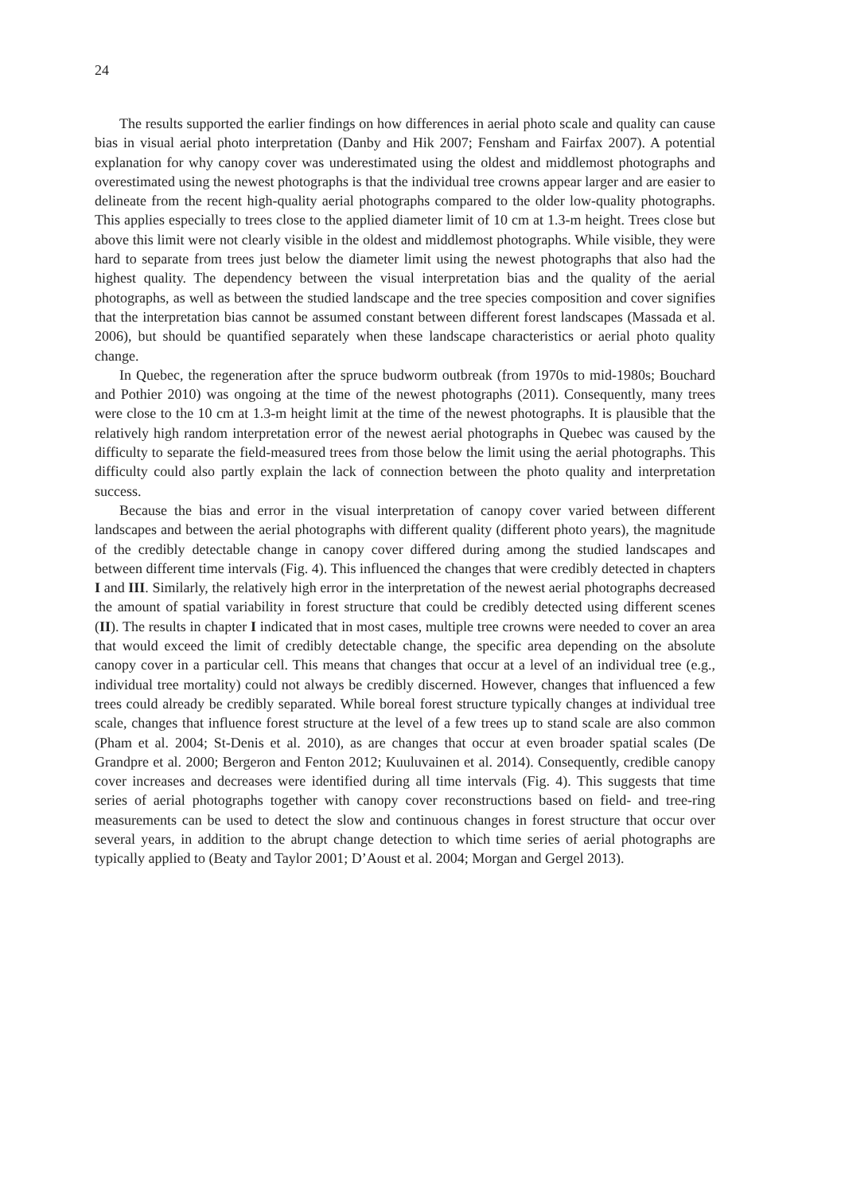24
The results supported the earlier findings on how differences in aerial photo scale and quality can cause bias in visual aerial photo interpretation (Danby and Hik 2007; Fensham and Fairfax 2007). A potential explanation for why canopy cover was underestimated using the oldest and middlemost photographs and overestimated using the newest photographs is that the individual tree crowns appear larger and are easier to delineate from the recent high-quality aerial photographs compared to the older low-quality photographs. This applies especially to trees close to the applied diameter limit of 10 cm at 1.3-m height. Trees close but above this limit were not clearly visible in the oldest and middlemost photographs. While visible, they were hard to separate from trees just below the diameter limit using the newest photographs that also had the highest quality. The dependency between the visual interpretation bias and the quality of the aerial photographs, as well as between the studied landscape and the tree species composition and cover signifies that the interpretation bias cannot be assumed constant between different forest landscapes (Massada et al. 2006), but should be quantified separately when these landscape characteristics or aerial photo quality change.
In Quebec, the regeneration after the spruce budworm outbreak (from 1970s to mid-1980s; Bouchard and Pothier 2010) was ongoing at the time of the newest photographs (2011). Consequently, many trees were close to the 10 cm at 1.3-m height limit at the time of the newest photographs. It is plausible that the relatively high random interpretation error of the newest aerial photographs in Quebec was caused by the difficulty to separate the field-measured trees from those below the limit using the aerial photographs. This difficulty could also partly explain the lack of connection between the photo quality and interpretation success.
Because the bias and error in the visual interpretation of canopy cover varied between different landscapes and between the aerial photographs with different quality (different photo years), the magnitude of the credibly detectable change in canopy cover differed during among the studied landscapes and between different time intervals (Fig. 4). This influenced the changes that were credibly detected in chapters I and III. Similarly, the relatively high error in the interpretation of the newest aerial photographs decreased the amount of spatial variability in forest structure that could be credibly detected using different scenes (II). The results in chapter I indicated that in most cases, multiple tree crowns were needed to cover an area that would exceed the limit of credibly detectable change, the specific area depending on the absolute canopy cover in a particular cell. This means that changes that occur at a level of an individual tree (e.g., individual tree mortality) could not always be credibly discerned. However, changes that influenced a few trees could already be credibly separated. While boreal forest structure typically changes at individual tree scale, changes that influence forest structure at the level of a few trees up to stand scale are also common (Pham et al. 2004; St-Denis et al. 2010), as are changes that occur at even broader spatial scales (De Grandpre et al. 2000; Bergeron and Fenton 2012; Kuuluvainen et al. 2014). Consequently, credible canopy cover increases and decreases were identified during all time intervals (Fig. 4). This suggests that time series of aerial photographs together with canopy cover reconstructions based on field- and tree-ring measurements can be used to detect the slow and continuous changes in forest structure that occur over several years, in addition to the abrupt change detection to which time series of aerial photographs are typically applied to (Beaty and Taylor 2001; D’Aoust et al. 2004; Morgan and Gergel 2013).